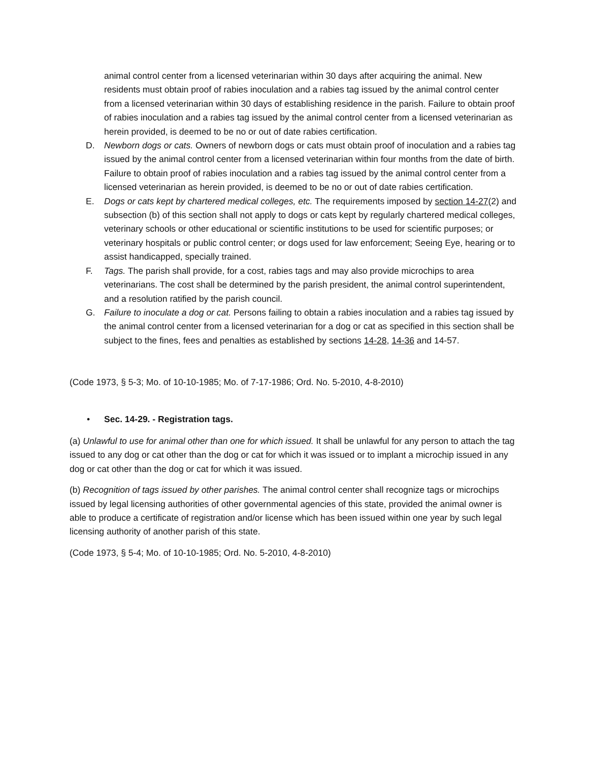animal control center from a licensed veterinarian within 30 days after acquiring the animal. New residents must obtain proof of rabies inoculation and a rabies tag issued by the animal control center from a licensed veterinarian within 30 days of establishing residence in the parish. Failure to obtain proof of rabies inoculation and a rabies tag issued by the animal control center from a licensed veterinarian as herein provided, is deemed to be no or out of date rabies certification.
D. Newborn dogs or cats. Owners of newborn dogs or cats must obtain proof of inoculation and a rabies tag issued by the animal control center from a licensed veterinarian within four months from the date of birth. Failure to obtain proof of rabies inoculation and a rabies tag issued by the animal control center from a licensed veterinarian as herein provided, is deemed to be no or out of date rabies certification.
E. Dogs or cats kept by chartered medical colleges, etc. The requirements imposed by section 14-27(2) and subsection (b) of this section shall not apply to dogs or cats kept by regularly chartered medical colleges, veterinary schools or other educational or scientific institutions to be used for scientific purposes; or veterinary hospitals or public control center; or dogs used for law enforcement; Seeing Eye, hearing or to assist handicapped, specially trained.
F. Tags. The parish shall provide, for a cost, rabies tags and may also provide microchips to area veterinarians. The cost shall be determined by the parish president, the animal control superintendent, and a resolution ratified by the parish council.
G. Failure to inoculate a dog or cat. Persons failing to obtain a rabies inoculation and a rabies tag issued by the animal control center from a licensed veterinarian for a dog or cat as specified in this section shall be subject to the fines, fees and penalties as established by sections 14-28, 14-36 and 14-57.
(Code 1973, § 5-3; Mo. of 10-10-1985; Mo. of 7-17-1986; Ord. No. 5-2010, 4-8-2010)
• Sec. 14-29. - Registration tags.
(a) Unlawful to use for animal other than one for which issued. It shall be unlawful for any person to attach the tag issued to any dog or cat other than the dog or cat for which it was issued or to implant a microchip issued in any dog or cat other than the dog or cat for which it was issued.
(b) Recognition of tags issued by other parishes. The animal control center shall recognize tags or microchips issued by legal licensing authorities of other governmental agencies of this state, provided the animal owner is able to produce a certificate of registration and/or license which has been issued within one year by such legal licensing authority of another parish of this state.
(Code 1973, § 5-4; Mo. of 10-10-1985; Ord. No. 5-2010, 4-8-2010)